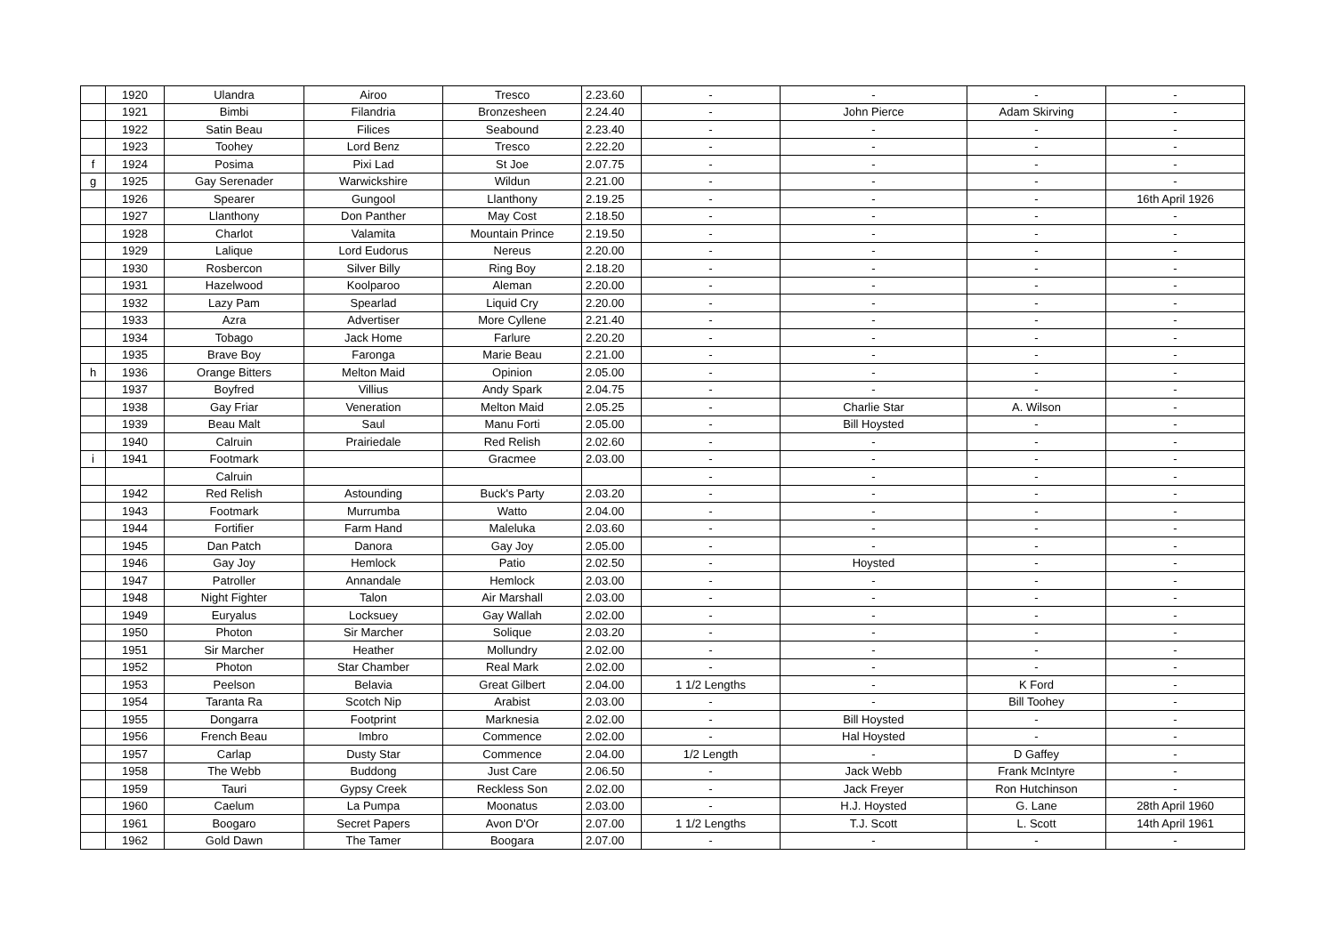| | 1920 | Ulandra | Airoo | Tresco | 2.23.60 | - | - | - | - |
| | 1921 | Bimbi | Filandria | Bronzesheen | 2.24.40 | - | John Pierce | Adam Skirving | - |
| | 1922 | Satin Beau | Filices | Seabound | 2.23.40 | - | - | - | - |
| | 1923 | Toohey | Lord Benz | Tresco | 2.22.20 | - | - | - | - |
| f | 1924 | Posima | Pixi Lad | St Joe | 2.07.75 | - | - | - | - |
| g | 1925 | Gay Serenader | Warwickshire | Wildun | 2.21.00 | - | - | - | - |
| | 1926 | Spearer | Gungool | Llanthony | 2.19.25 | - | - | - | 16th April 1926 |
| | 1927 | Llanthony | Don Panther | May Cost | 2.18.50 | - | - | - | - |
| | 1928 | Charlot | Valamita | Mountain Prince | 2.19.50 | - | - | - | - |
| | 1929 | Lalique | Lord Eudorus | Nereus | 2.20.00 | - | - | - | - |
| | 1930 | Rosbercon | Silver Billy | Ring Boy | 2.18.20 | - | - | - | - |
| | 1931 | Hazelwood | Koolparoo | Aleman | 2.20.00 | - | - | - | - |
| | 1932 | Lazy Pam | Spearlad | Liquid Cry | 2.20.00 | - | - | - | - |
| | 1933 | Azra | Advertiser | More Cyllene | 2.21.40 | - | - | - | - |
| | 1934 | Tobago | Jack Home | Farlure | 2.20.20 | - | - | - | - |
| | 1935 | Brave Boy | Faronga | Marie Beau | 2.21.00 | - | - | - | - |
| h | 1936 | Orange Bitters | Melton Maid | Opinion | 2.05.00 | - | - | - | - |
| | 1937 | Boyfred | Villius | Andy Spark | 2.04.75 | - | - | - | - |
| | 1938 | Gay Friar | Veneration | Melton Maid | 2.05.25 | - | Charlie Star | A. Wilson | - |
| | 1939 | Beau Malt | Saul | Manu Forti | 2.05.00 | - | Bill Hoysted | - | - |
| | 1940 | Calruin | Prairiedale | Red Relish | 2.02.60 | - | - | - | - |
| i | 1941 | Footmark | | Gracmee | 2.03.00 | - | - | - | - |
| | | Calruin | | | | - | - | - | - |
| | 1942 | Red Relish | Astounding | Buck's Party | 2.03.20 | - | - | - | - |
| | 1943 | Footmark | Murrumba | Watto | 2.04.00 | - | - | - | - |
| | 1944 | Fortifier | Farm Hand | Maleluka | 2.03.60 | - | - | - | - |
| | 1945 | Dan Patch | Danora | Gay Joy | 2.05.00 | - | - | - | - |
| | 1946 | Gay Joy | Hemlock | Patio | 2.02.50 | - | Hoysted | - | - |
| | 1947 | Patroller | Annandale | Hemlock | 2.03.00 | - | - | - | - |
| | 1948 | Night Fighter | Talon | Air Marshall | 2.03.00 | - | - | - | - |
| | 1949 | Euryalus | Locksuey | Gay Wallah | 2.02.00 | - | - | - | - |
| | 1950 | Photon | Sir Marcher | Solique | 2.03.20 | - | - | - | - |
| | 1951 | Sir Marcher | Heather | Mollundry | 2.02.00 | - | - | - | - |
| | 1952 | Photon | Star Chamber | Real Mark | 2.02.00 | - | - | - | - |
| | 1953 | Peelson | Belavia | Great Gilbert | 2.04.00 | 1 1/2 Lengths | - | K Ford | - |
| | 1954 | Taranta Ra | Scotch Nip | Arabist | 2.03.00 | - | - | Bill Toohey | - |
| | 1955 | Dongarra | Footprint | Marknesia | 2.02.00 | - | Bill Hoysted | - | - |
| | 1956 | French Beau | Imbro | Commence | 2.02.00 | - | Hal Hoysted | - | - |
| | 1957 | Carlap | Dusty Star | Commence | 2.04.00 | 1/2 Length | - | D Gaffey | - |
| | 1958 | The Webb | Buddong | Just Care | 2.06.50 | - | Jack Webb | Frank McIntyre | - |
| | 1959 | Tauri | Gypsy Creek | Reckless Son | 2.02.00 | - | Jack Freyer | Ron Hutchinson | - |
| | 1960 | Caelum | La Pumpa | Moonatus | 2.03.00 | - | H.J. Hoysted | G. Lane | 28th April 1960 |
| | 1961 | Boogaro | Secret Papers | Avon D'Or | 2.07.00 | 1 1/2 Lengths | T.J. Scott | L. Scott | 14th April 1961 |
| | 1962 | Gold Dawn | The Tamer | Boogara | 2.07.00 | - | - | - | - |